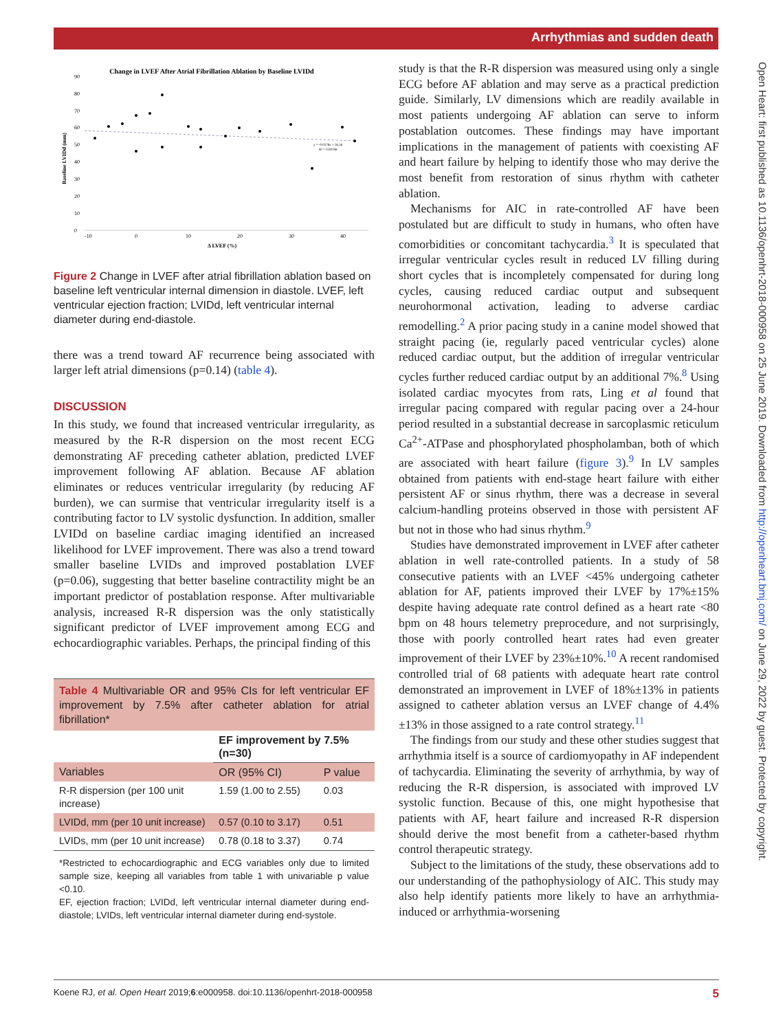Arrhythmias and sudden death
Open Heart: first published as 10.1136/openhrt-2018-000958 on 25 June 2019. Downloaded from http://openheart.bmj.com/ on June 29, 2022 by guest. Protected by copyright.
Change in LVEF After Atrial Fibrillation Ablation by Baseline LVIDd
-10
0
10
20
30
40
0
10
20
30
40
50
60
70
80
90
Baseline LVIDd (mm)
Δ LVEF (%)
y = -0.0578x + 56.56
R² = 0.00788
Figure 2 Change in LVEF after atrial fibrillation ablation based on baseline left ventricular internal dimension in diastole. LVEF, left ventricular ejection fraction; LVIDd, left ventricular internal diameter during end-diastole.
there was a trend toward AF recurrence being associated with larger left atrial dimensions (p=0.14) (table 4).
DISCUSSION
In this study, we found that increased ventricular irregularity, as measured by the R-R dispersion on the most recent ECG demonstrating AF preceding catheter ablation, predicted LVEF improvement following AF ablation. Because AF ablation eliminates or reduces ventricular irregularity (by reducing AF burden), we can surmise that ventricular irregularity itself is a contributing factor to LV systolic dysfunction. In addition, smaller LVIDd on baseline cardiac imaging identified an increased likelihood for LVEF improvement. There was also a trend toward smaller baseline LVIDs and improved postablation LVEF (p=0.06), suggesting that better baseline contractility might be an important predictor of postablation response. After multivariable analysis, increased R-R dispersion was the only statistically significant predictor of LVEF improvement among ECG and echocardiographic variables. Perhaps, the principal finding of this
Table 4 Multivariable OR and 95% CIs for left ventricular EF improvement by 7.5% after catheter ablation for atrial fibrillation*
| | EF improvement by 7.5% (n=30) | |
| --- | --- | --- |
| Variables | OR (95% CI) | P value |
| R-R dispersion (per 100 unit increase) | 1.59 (1.00 to 2.55) | 0.03 |
| LVIDd, mm (per 10 unit increase) | 0.57 (0.10 to 3.17) | 0.51 |
| LVIDs, mm (per 10 unit increase) | 0.78 (0.18 to 3.37) | 0.74 |
*Restricted to echocardiographic and ECG variables only due to limited sample size, keeping all variables from table 1 with univariable p value <0.10.
EF, ejection fraction; LVIDd, left ventricular internal diameter during end-diastole; LVIDs, left ventricular internal diameter during end-systole.
study is that the R-R dispersion was measured using only a single ECG before AF ablation and may serve as a practical prediction guide. Similarly, LV dimensions which are readily available in most patients undergoing AF ablation can serve to inform postablation outcomes. These findings may have important implications in the management of patients with coexisting AF and heart failure by helping to identify those who may derive the most benefit from restoration of sinus rhythm with catheter ablation.
Mechanisms for AIC in rate-controlled AF have been postulated but are difficult to study in humans, who often have comorbidities or concomitant tachycardia.<sup>3</sup> It is speculated that irregular ventricular cycles result in reduced LV filling during short cycles that is incompletely compensated for during long cycles, causing reduced cardiac output and subsequent neurohormonal activation, leading to adverse cardiac remodelling.<sup>2</sup> A prior pacing study in a canine model showed that straight pacing (ie, regularly paced ventricular cycles) alone reduced cardiac output, but the addition of irregular ventricular cycles further reduced cardiac output by an additional 7%.<sup>8</sup> Using isolated cardiac myocytes from rats, Ling et al found that irregular pacing compared with regular pacing over a 24-hour period resulted in a substantial decrease in sarcoplasmic reticulum Ca<sup>2+</sup>-ATPase and phosphorylated phospholamban, both of which are associated with heart failure (figure 3).<sup>9</sup> In LV samples obtained from patients with end-stage heart failure with either persistent AF or sinus rhythm, there was a decrease in several calcium-handling proteins observed in those with persistent AF but not in those who had sinus rhythm.<sup>9</sup>
Studies have demonstrated improvement in LVEF after catheter ablation in well rate-controlled patients. In a study of 58 consecutive patients with an LVEF <45% undergoing catheter ablation for AF, patients improved their LVEF by 17%±15% despite having adequate rate control defined as a heart rate <80 bpm on 48 hours telemetry preprocedure, and not surprisingly, those with poorly controlled heart rates had even greater improvement of their LVEF by 23%±10%.<sup>10</sup> A recent randomised controlled trial of 68 patients with adequate heart rate control demonstrated an improvement in LVEF of 18%±13% in patients assigned to catheter ablation versus an LVEF change of 4.4%±13% in those assigned to a rate control strategy.<sup>11</sup>
The findings from our study and these other studies suggest that arrhythmia itself is a source of cardiomyopathy in AF independent of tachycardia. Eliminating the severity of arrhythmia, by way of reducing the R-R dispersion, is associated with improved LV systolic function. Because of this, one might hypothesise that patients with AF, heart failure and increased R-R dispersion should derive the most benefit from a catheter-based rhythm control therapeutic strategy.
Subject to the limitations of the study, these observations add to our understanding of the pathophysiology of AIC. This study may also help identify patients more likely to have an arrhythmia-induced or arrhythmia-worsening
Koene RJ, et al. Open Heart 2019;6:e000958. doi:10.1136/openhrt-2018-000958 5